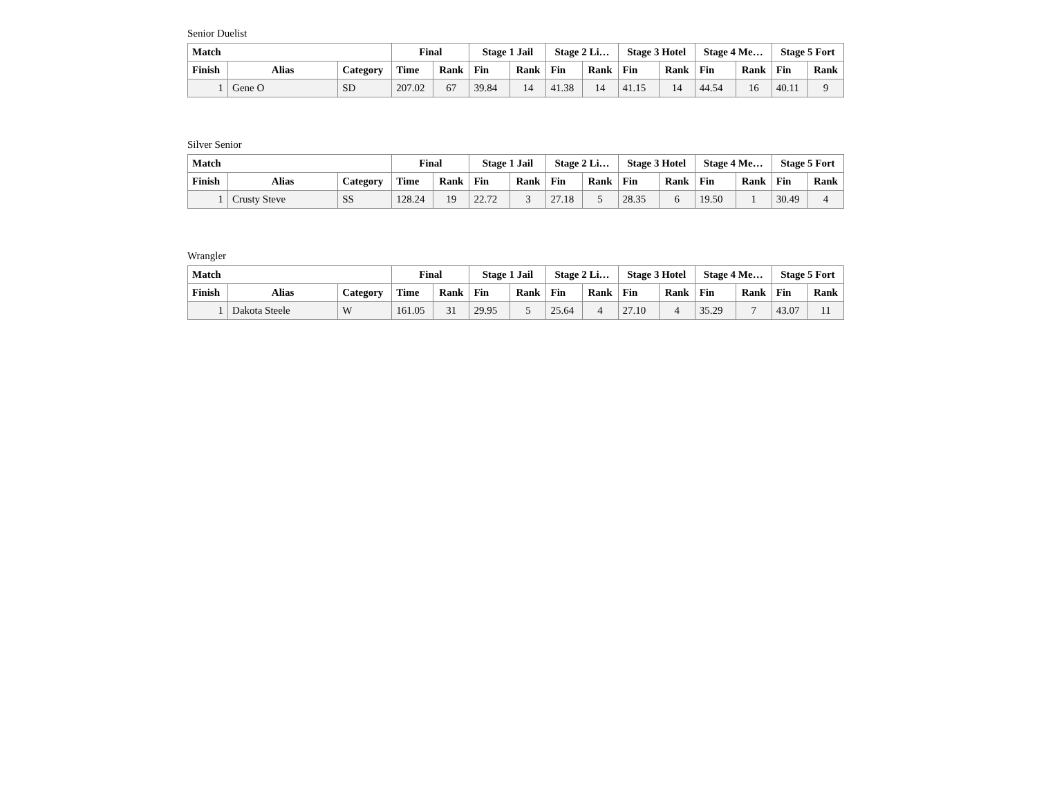Senior Duelist
| Match | | | Final | | Stage 1 Jail | | Stage 2 Li… | | Stage 3 Hotel | | Stage 4 Me… | | Stage 5 Fort | |
| --- | --- | --- | --- | --- | --- | --- | --- | --- | --- | --- | --- | --- | --- | --- |
| Finish | Alias | Category | Time | Rank | Fin | Rank | Fin | Rank | Fin | Rank | Fin | Rank | Fin | Rank |
| 1 | Gene O | SD | 207.02 | 67 | 39.84 | 14 | 41.38 | 14 | 41.15 | 14 | 44.54 | 16 | 40.11 | 9 |
Silver Senior
| Match | | | Final | | Stage 1 Jail | | Stage 2 Li… | | Stage 3 Hotel | | Stage 4 Me… | | Stage 5 Fort | |
| --- | --- | --- | --- | --- | --- | --- | --- | --- | --- | --- | --- | --- | --- | --- |
| Finish | Alias | Category | Time | Rank | Fin | Rank | Fin | Rank | Fin | Rank | Fin | Rank | Fin | Rank |
| 1 | Crusty Steve | SS | 128.24 | 19 | 22.72 | 3 | 27.18 | 5 | 28.35 | 6 | 19.50 | 1 | 30.49 | 4 |
Wrangler
| Match | | | Final | | Stage 1 Jail | | Stage 2 Li… | | Stage 3 Hotel | | Stage 4 Me… | | Stage 5 Fort | |
| --- | --- | --- | --- | --- | --- | --- | --- | --- | --- | --- | --- | --- | --- | --- |
| Finish | Alias | Category | Time | Rank | Fin | Rank | Fin | Rank | Fin | Rank | Fin | Rank | Fin | Rank |
| 1 | Dakota Steele | W | 161.05 | 31 | 29.95 | 5 | 25.64 | 4 | 27.10 | 4 | 35.29 | 7 | 43.07 | 11 |